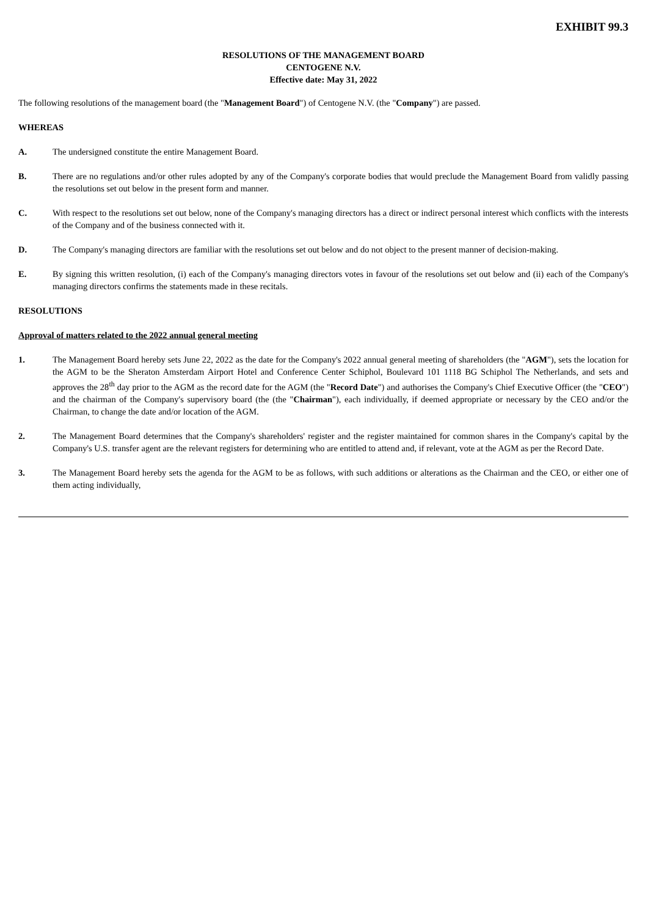EXHIBIT 99.3
RESOLUTIONS OF THE MANAGEMENT BOARD
CENTOGENE N.V.
Effective date: May 31, 2022
The following resolutions of the management board (the "Management Board") of Centogene N.V. (the "Company") are passed.
WHEREAS
A. The undersigned constitute the entire Management Board.
B. There are no regulations and/or other rules adopted by any of the Company's corporate bodies that would preclude the Management Board from validly passing the resolutions set out below in the present form and manner.
C. With respect to the resolutions set out below, none of the Company's managing directors has a direct or indirect personal interest which conflicts with the interests of the Company and of the business connected with it.
D. The Company's managing directors are familiar with the resolutions set out below and do not object to the present manner of decision-making.
E. By signing this written resolution, (i) each of the Company's managing directors votes in favour of the resolutions set out below and (ii) each of the Company's managing directors confirms the statements made in these recitals.
RESOLUTIONS
Approval of matters related to the 2022 annual general meeting
1. The Management Board hereby sets June 22, 2022 as the date for the Company's 2022 annual general meeting of shareholders (the "AGM"), sets the location for the AGM to be the Sheraton Amsterdam Airport Hotel and Conference Center Schiphol, Boulevard 101 1118 BG Schiphol The Netherlands, and sets and approves the 28<sup>th</sup> day prior to the AGM as the record date for the AGM (the "Record Date") and authorises the Company's Chief Executive Officer (the "CEO") and the chairman of the Company's supervisory board (the (the "Chairman"), each individually, if deemed appropriate or necessary by the CEO and/or the Chairman, to change the date and/or location of the AGM.
2. The Management Board determines that the Company's shareholders' register and the register maintained for common shares in the Company's capital by the Company's U.S. transfer agent are the relevant registers for determining who are entitled to attend and, if relevant, vote at the AGM as per the Record Date.
3. The Management Board hereby sets the agenda for the AGM to be as follows, with such additions or alterations as the Chairman and the CEO, or either one of them acting individually,